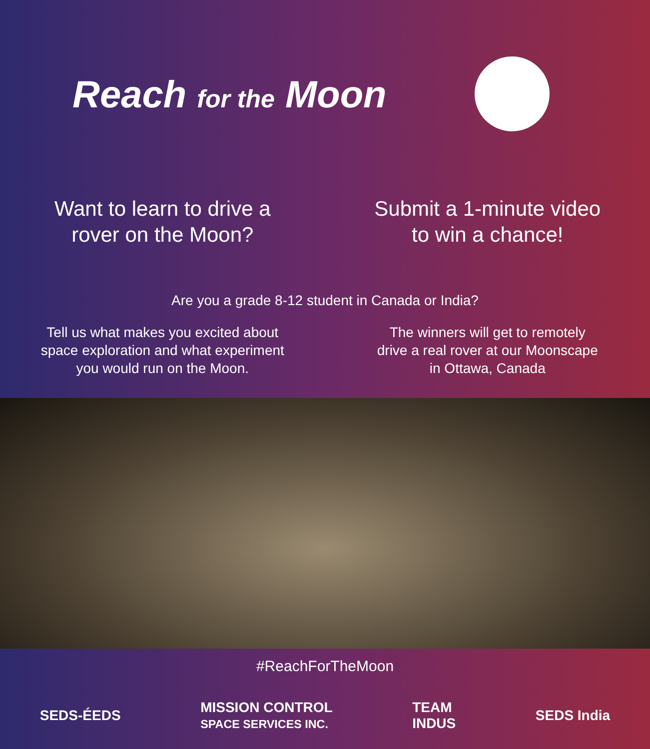Reach for the Moon
Want to learn to drive a
rover on the Moon?
Submit a 1-minute video
to win a chance!
Are you a grade 8-12 student in Canada or India?
Tell us what makes you excited about
space exploration and what experiment
you would run on the Moon.
The winners will get to remotely
drive a real rover at our Moonscape
in Ottawa, Canada
#ReachForTheMoon
SEDS-ÉEDS MISSION CONTROL
SPACE SERVICES INC. TEAM
INDUS SEDS India